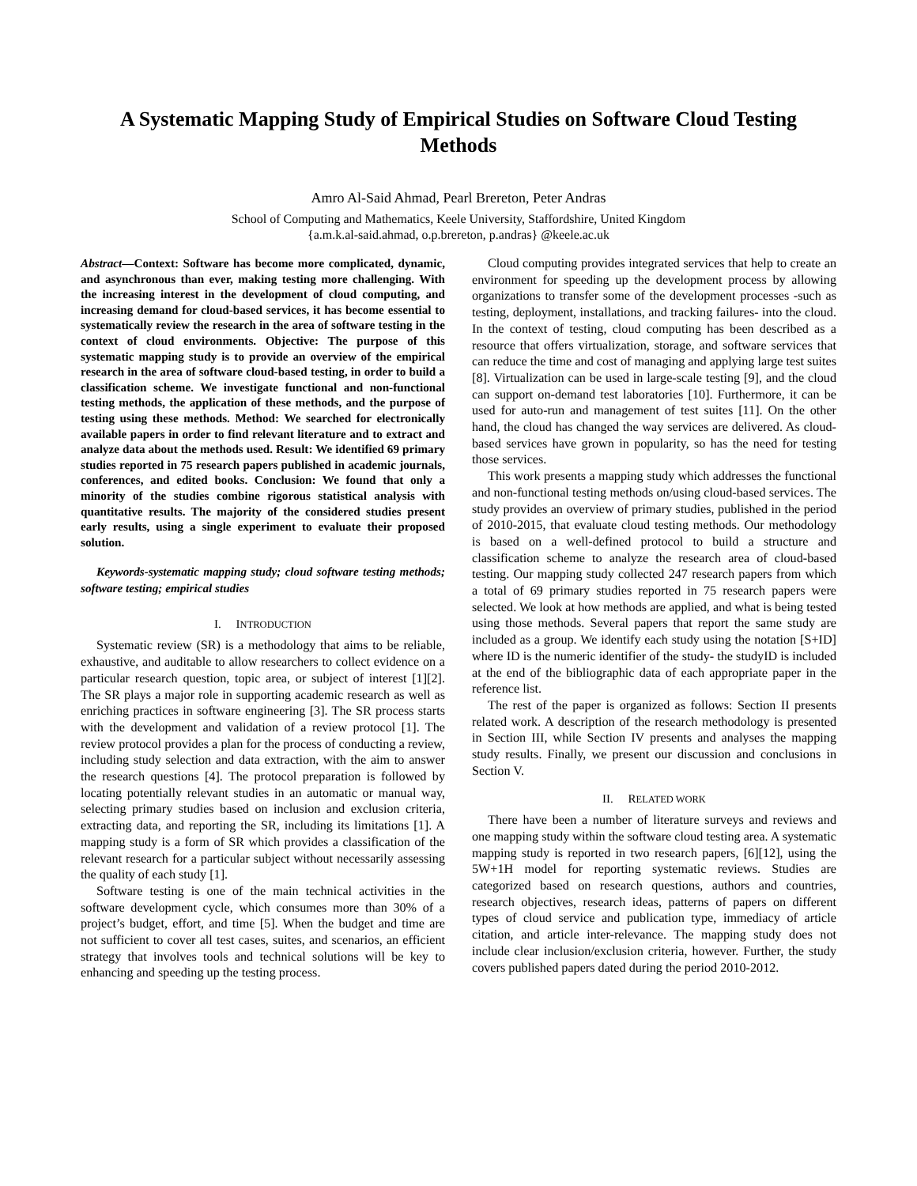A Systematic Mapping Study of Empirical Studies on Software Cloud Testing Methods
Amro Al-Said Ahmad, Pearl Brereton, Peter Andras
School of Computing and Mathematics, Keele University, Staffordshire, United Kingdom
{a.m.k.al-said.ahmad, o.p.brereton, p.andras} @keele.ac.uk
Abstract—Context: Software has become more complicated, dynamic, and asynchronous than ever, making testing more challenging. With the increasing interest in the development of cloud computing, and increasing demand for cloud-based services, it has become essential to systematically review the research in the area of software testing in the context of cloud environments. Objective: The purpose of this systematic mapping study is to provide an overview of the empirical research in the area of software cloud-based testing, in order to build a classification scheme. We investigate functional and non-functional testing methods, the application of these methods, and the purpose of testing using these methods. Method: We searched for electronically available papers in order to find relevant literature and to extract and analyze data about the methods used. Result: We identified 69 primary studies reported in 75 research papers published in academic journals, conferences, and edited books. Conclusion: We found that only a minority of the studies combine rigorous statistical analysis with quantitative results. The majority of the considered studies present early results, using a single experiment to evaluate their proposed solution.
Keywords-systematic mapping study; cloud software testing methods; software testing; empirical studies
I. INTRODUCTION
Systematic review (SR) is a methodology that aims to be reliable, exhaustive, and auditable to allow researchers to collect evidence on a particular research question, topic area, or subject of interest [1][2]. The SR plays a major role in supporting academic research as well as enriching practices in software engineering [3]. The SR process starts with the development and validation of a review protocol [1]. The review protocol provides a plan for the process of conducting a review, including study selection and data extraction, with the aim to answer the research questions [4]. The protocol preparation is followed by locating potentially relevant studies in an automatic or manual way, selecting primary studies based on inclusion and exclusion criteria, extracting data, and reporting the SR, including its limitations [1]. A mapping study is a form of SR which provides a classification of the relevant research for a particular subject without necessarily assessing the quality of each study [1].
Software testing is one of the main technical activities in the software development cycle, which consumes more than 30% of a project’s budget, effort, and time [5]. When the budget and time are not sufficient to cover all test cases, suites, and scenarios, an efficient strategy that involves tools and technical solutions will be key to enhancing and speeding up the testing process.
Cloud computing provides integrated services that help to create an environment for speeding up the development process by allowing organizations to transfer some of the development processes -such as testing, deployment, installations, and tracking failures- into the cloud. In the context of testing, cloud computing has been described as a resource that offers virtualization, storage, and software services that can reduce the time and cost of managing and applying large test suites [8]. Virtualization can be used in large-scale testing [9], and the cloud can support on-demand test laboratories [10]. Furthermore, it can be used for auto-run and management of test suites [11]. On the other hand, the cloud has changed the way services are delivered. As cloud-based services have grown in popularity, so has the need for testing those services.
This work presents a mapping study which addresses the functional and non-functional testing methods on/using cloud-based services. The study provides an overview of primary studies, published in the period of 2010-2015, that evaluate cloud testing methods. Our methodology is based on a well-defined protocol to build a structure and classification scheme to analyze the research area of cloud-based testing. Our mapping study collected 247 research papers from which a total of 69 primary studies reported in 75 research papers were selected. We look at how methods are applied, and what is being tested using those methods. Several papers that report the same study are included as a group. We identify each study using the notation [S+ID] where ID is the numeric identifier of the study- the studyID is included at the end of the bibliographic data of each appropriate paper in the reference list.
The rest of the paper is organized as follows: Section II presents related work. A description of the research methodology is presented in Section III, while Section IV presents and analyses the mapping study results. Finally, we present our discussion and conclusions in Section V.
II. RELATED WORK
There have been a number of literature surveys and reviews and one mapping study within the software cloud testing area. A systematic mapping study is reported in two research papers, [6][12], using the 5W+1H model for reporting systematic reviews. Studies are categorized based on research questions, authors and countries, research objectives, research ideas, patterns of papers on different types of cloud service and publication type, immediacy of article citation, and article inter-relevance. The mapping study does not include clear inclusion/exclusion criteria, however. Further, the study covers published papers dated during the period 2010-2012.